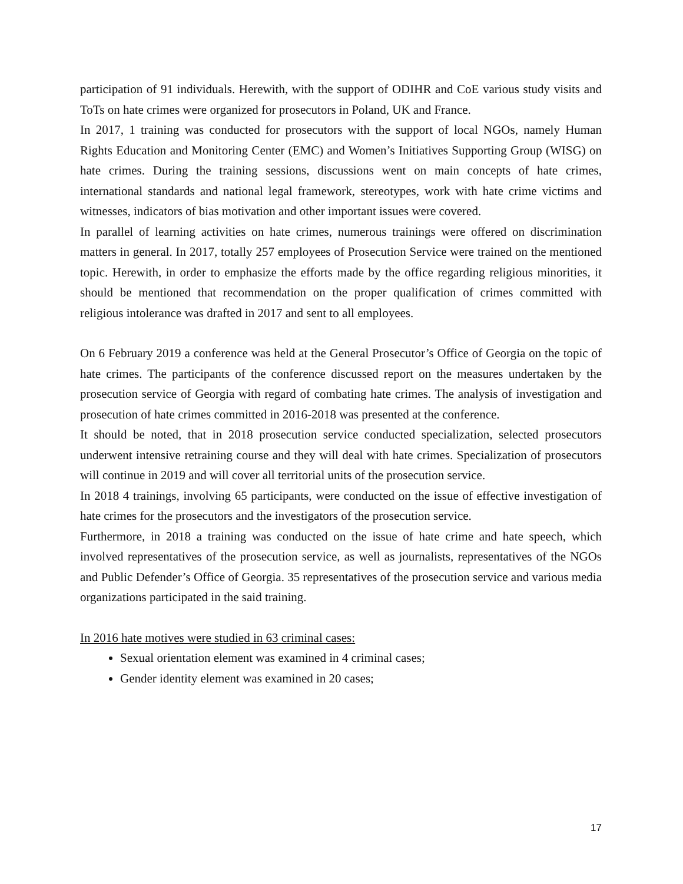participation of 91 individuals. Herewith, with the support of ODIHR and CoE various study visits and ToTs on hate crimes were organized for prosecutors in Poland, UK and France.
In 2017, 1 training was conducted for prosecutors with the support of local NGOs, namely Human Rights Education and Monitoring Center (EMC) and Women’s Initiatives Supporting Group (WISG) on hate crimes. During the training sessions, discussions went on main concepts of hate crimes, international standards and national legal framework, stereotypes, work with hate crime victims and witnesses, indicators of bias motivation and other important issues were covered.
In parallel of learning activities on hate crimes, numerous trainings were offered on discrimination matters in general. In 2017, totally 257 employees of Prosecution Service were trained on the mentioned topic. Herewith, in order to emphasize the efforts made by the office regarding religious minorities, it should be mentioned that recommendation on the proper qualification of crimes committed with religious intolerance was drafted in 2017 and sent to all employees.
On 6 February 2019 a conference was held at the General Prosecutor’s Office of Georgia on the topic of hate crimes. The participants of the conference discussed report on the measures undertaken by the prosecution service of Georgia with regard of combating hate crimes. The analysis of investigation and prosecution of hate crimes committed in 2016-2018 was presented at the conference.
It should be noted, that in 2018 prosecution service conducted specialization, selected prosecutors underwent intensive retraining course and they will deal with hate crimes. Specialization of prosecutors will continue in 2019 and will cover all territorial units of the prosecution service.
In 2018 4 trainings, involving 65 participants, were conducted on the issue of effective investigation of hate crimes for the prosecutors and the investigators of the prosecution service.
Furthermore, in 2018 a training was conducted on the issue of hate crime and hate speech, which involved representatives of the prosecution service, as well as journalists, representatives of the NGOs and Public Defender’s Office of Georgia. 35 representatives of the prosecution service and various media organizations participated in the said training.
In 2016 hate motives were studied in 63 criminal cases:
Sexual orientation element was examined in 4 criminal cases;
Gender identity element was examined in 20 cases;
17